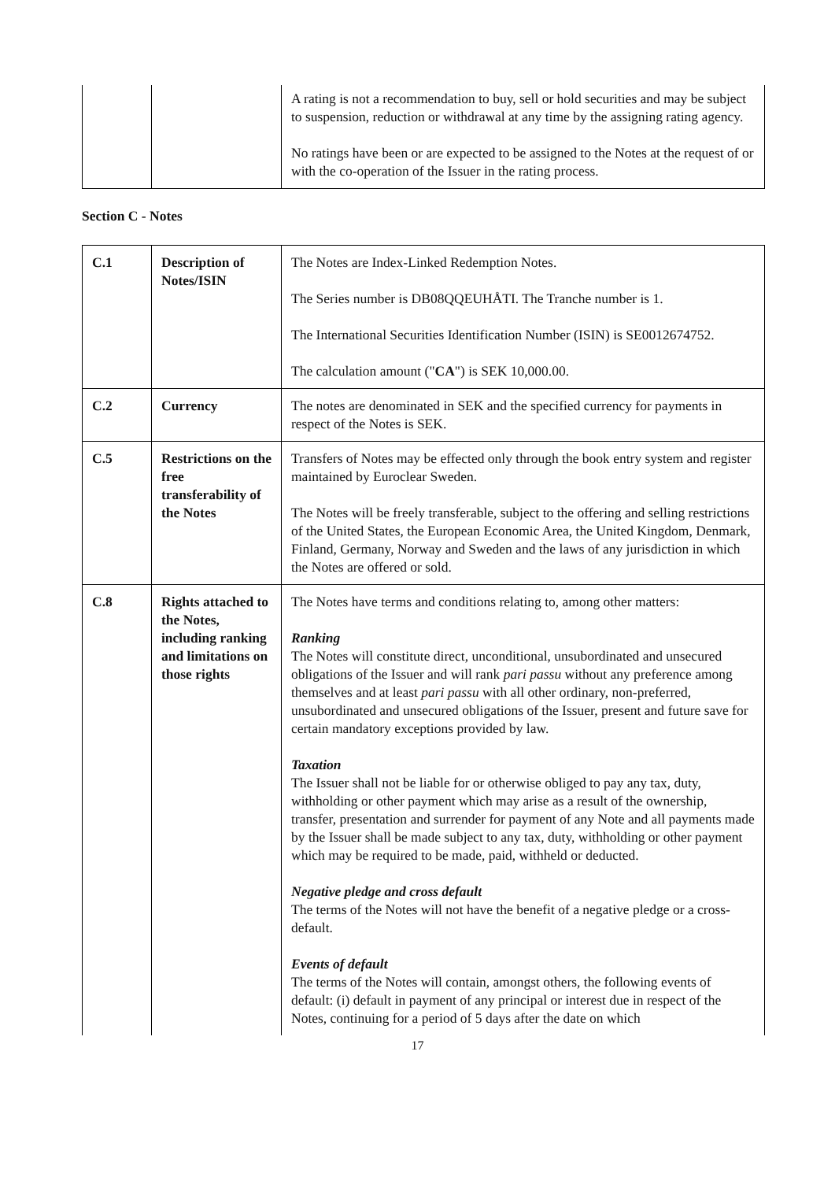| | | A rating is not a recommendation to buy, sell or hold securities and may be subject to suspension, reduction or withdrawal at any time by the assigning rating agency. No ratings have been or are expected to be assigned to the Notes at the request of or with the co-operation of the Issuer in the rating process. |
Section C - Notes
| C.1 | Description of Notes/ISIN | The Notes are Index-Linked Redemption Notes. The Series number is DB08QQEUHÅTI. The Tranche number is 1. The International Securities Identification Number (ISIN) is SE0012674752. The calculation amount (" CA ") is SEK 10,000.00. |
| C.2 | Currency | The notes are denominated in SEK and the specified currency for payments in respect of the Notes is SEK. |
| C.5 | Restrictions on the free transferability of the Notes | Transfers of Notes may be effected only through the book entry system and register maintained by Euroclear Sweden. The Notes will be freely transferable, subject to the offering and selling restrictions of the United States, the European Economic Area, the United Kingdom, Denmark, Finland, Germany, Norway and Sweden and the laws of any jurisdiction in which the Notes are offered or sold. |
| C.8 | Rights attached to the Notes, including ranking and limitations on those rights | The Notes have terms and conditions relating to, among other matters: Ranking The Notes will constitute direct, unconditional, unsubordinated and unsecured obligations of the Issuer and will rank pari passu without any preference among themselves and at least pari passu with all other ordinary, non-preferred, unsubordinated and unsecured obligations of the Issuer, present and future save for certain mandatory exceptions provided by law. Taxation The Issuer shall not be liable for or otherwise obliged to pay any tax, duty, withholding or other payment which may arise as a result of the ownership, transfer, presentation and surrender for payment of any Note and all payments made by the Issuer shall be made subject to any tax, duty, withholding or other payment which may be required to be made, paid, withheld or deducted. Negative pledge and cross default The terms of the Notes will not have the benefit of a negative pledge or a cross-default. Events of default The terms of the Notes will contain, amongst others, the following events of default: (i) default in payment of any principal or interest due in respect of the Notes, continuing for a period of 5 days after the date on which |
17